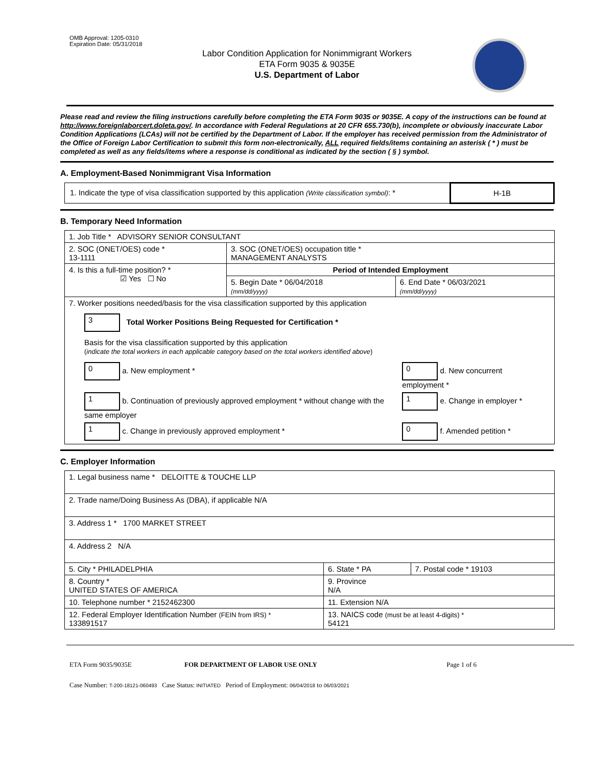OMB Approval: 1205-0310
Expiration Date: 05/31/2018
Labor Condition Application for Nonimmigrant Workers
ETA Form 9035 & 9035E
U.S. Department of Labor
Please read and review the filing instructions carefully before completing the ETA Form 9035 or 9035E. A copy of the instructions can be found at http://www.foreignlaborcert.doleta.gov/. In accordance with Federal Regulations at 20 CFR 655.730(b), incomplete or obviously inaccurate Labor Condition Applications (LCAs) will not be certified by the Department of Labor. If the employer has received permission from the Administrator of the Office of Foreign Labor Certification to submit this form non-electronically, ALL required fields/items containing an asterisk ( * ) must be completed as well as any fields/items where a response is conditional as indicated by the section ( § ) symbol.
A. Employment-Based Nonimmigrant Visa Information
| 1. Indicate the type of visa classification supported by this application (Write classification symbol) : * | H-1B |
B. Temporary Need Information
| 1. Job Title * ADVISORY SENIOR CONSULTANT | | |
| 2. SOC (ONET/OES) code * 13-1111 | 3. SOC (ONET/OES) occupation title * MANAGEMENT ANALYSTS | |
| 4. Is this a full-time position? * ☑ Yes ☐ No | Period of Intended Employment | |
| | 5. Begin Date * 06/04/2018 (mm/dd/yyyy) | 6. End Date * 06/03/2021 (mm/dd/yyyy) |
| 7. Worker positions needed/basis for the visa classification supported by this application 3 Total Worker Positions Being Requested for Certification * Basis for the visa classification supported by this application ( indicate the total workers in each applicable category based on the total workers identified above ) / 0 a. New employment * / 0 d. New concurrent employment * / / 1 b. Continuation of previously approved employment * without change with the same employer / 1 e. Change in employer * / / 1 c. Change in previously approved employment * / 0 f. Amended petition * / | | |
C. Employer Information
| 1. Legal business name * DELOITTE & TOUCHE LLP | | |
| 2. Trade name/Doing Business As (DBA), if applicable N/A | | |
| 3. Address 1 * 1700 MARKET STREET | | |
| 4. Address 2 N/A | | |
| 5. City * PHILADELPHIA | 6. State * PA | 7. Postal code * 19103 |
| 8. Country * UNITED STATES OF AMERICA | 9. Province N/A | |
| 10. Telephone number * 2152462300 | 11. Extension N/A | |
| 12. Federal Employer Identification Number (FEIN from IRS) * 133891517 | 13. NAICS code (must be at least 4-digits) * 54121 | |
ETA Form 9035/9035E FOR DEPARTMENT OF LABOR USE ONLY Page 1 of 6
Case Number: T-200-18121-060493 Case Status: INITIATED Period of Employment: 06/04/2018 to 06/03/2021